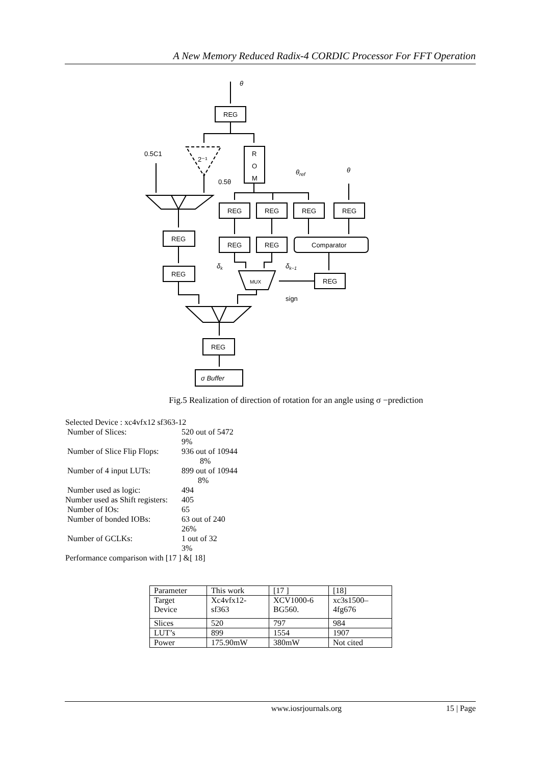A New Memory Reduced Radix-4 CORDIC Processor For FFT Operation
REG
R
O
M
REG
REG
REG
REG
REG
REG
Comparator
REG
REG
REG
REG
MUX
0.5C1
0.5θ
2⁻¹
θ
θ
θref
δk
δk−1
sign
σ Buffer
Fig.5 Realization of direction of rotation for an angle using σ −prediction
Selected Device : xc4vfx12 sf363-12
Number of Slices: 520 out of 5472
9%
Number of Slice Flip Flops: 936 out of 10944
8%
Number of 4 input LUTs: 899 out of 10944
8%
Number used as logic: 494
Number used as Shift registers: 405
Number of IOs: 65
Number of bonded IOBs: 63 out of 240
26%
Number of GCLKs: 1 out of 32
3%
Performance comparison with [17 ] &[ 18]
| Parameter | This work | [17 ] | [18] |
| Target Device | Xc4vfx12- sf363 | XCV1000-6 BG560. | xc3s1500– 4fg676 |
| Slices | 520 | 797 | 984 |
| LUT’s | 899 | 1554 | 1907 |
| Power | 175.90mW | 380mW | Not cited |
www.iosrjournals.org 15 | Page